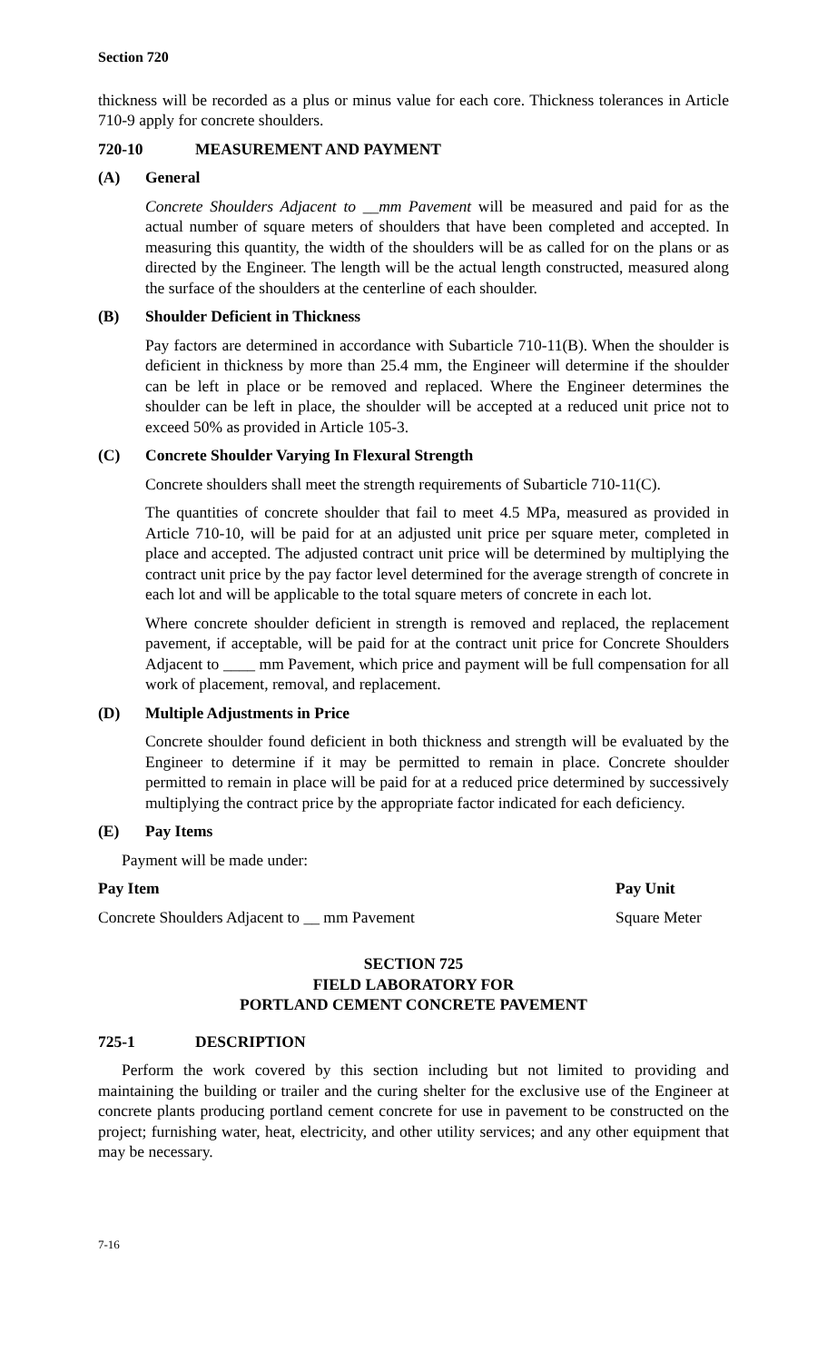Section 720
thickness will be recorded as a plus or minus value for each core. Thickness tolerances in Article 710-9 apply for concrete shoulders.
720-10 MEASUREMENT AND PAYMENT
(A) General
Concrete Shoulders Adjacent to __mm Pavement will be measured and paid for as the actual number of square meters of shoulders that have been completed and accepted. In measuring this quantity, the width of the shoulders will be as called for on the plans or as directed by the Engineer. The length will be the actual length constructed, measured along the surface of the shoulders at the centerline of each shoulder.
(B) Shoulder Deficient in Thickness
Pay factors are determined in accordance with Subarticle 710-11(B). When the shoulder is deficient in thickness by more than 25.4 mm, the Engineer will determine if the shoulder can be left in place or be removed and replaced. Where the Engineer determines the shoulder can be left in place, the shoulder will be accepted at a reduced unit price not to exceed 50% as provided in Article 105-3.
(C) Concrete Shoulder Varying In Flexural Strength
Concrete shoulders shall meet the strength requirements of Subarticle 710-11(C).
The quantities of concrete shoulder that fail to meet 4.5 MPa, measured as provided in Article 710-10, will be paid for at an adjusted unit price per square meter, completed in place and accepted. The adjusted contract unit price will be determined by multiplying the contract unit price by the pay factor level determined for the average strength of concrete in each lot and will be applicable to the total square meters of concrete in each lot.
Where concrete shoulder deficient in strength is removed and replaced, the replacement pavement, if acceptable, will be paid for at the contract unit price for Concrete Shoulders Adjacent to ____ mm Pavement, which price and payment will be full compensation for all work of placement, removal, and replacement.
(D) Multiple Adjustments in Price
Concrete shoulder found deficient in both thickness and strength will be evaluated by the Engineer to determine if it may be permitted to remain in place. Concrete shoulder permitted to remain in place will be paid for at a reduced price determined by successively multiplying the contract price by the appropriate factor indicated for each deficiency.
(E) Pay Items
Payment will be made under:
| Pay Item | Pay Unit |
| --- | --- |
| Concrete Shoulders Adjacent to __ mm Pavement | Square Meter |
SECTION 725
FIELD LABORATORY FOR
PORTLAND CEMENT CONCRETE PAVEMENT
725-1 DESCRIPTION
Perform the work covered by this section including but not limited to providing and maintaining the building or trailer and the curing shelter for the exclusive use of the Engineer at concrete plants producing portland cement concrete for use in pavement to be constructed on the project; furnishing water, heat, electricity, and other utility services; and any other equipment that may be necessary.
7-16